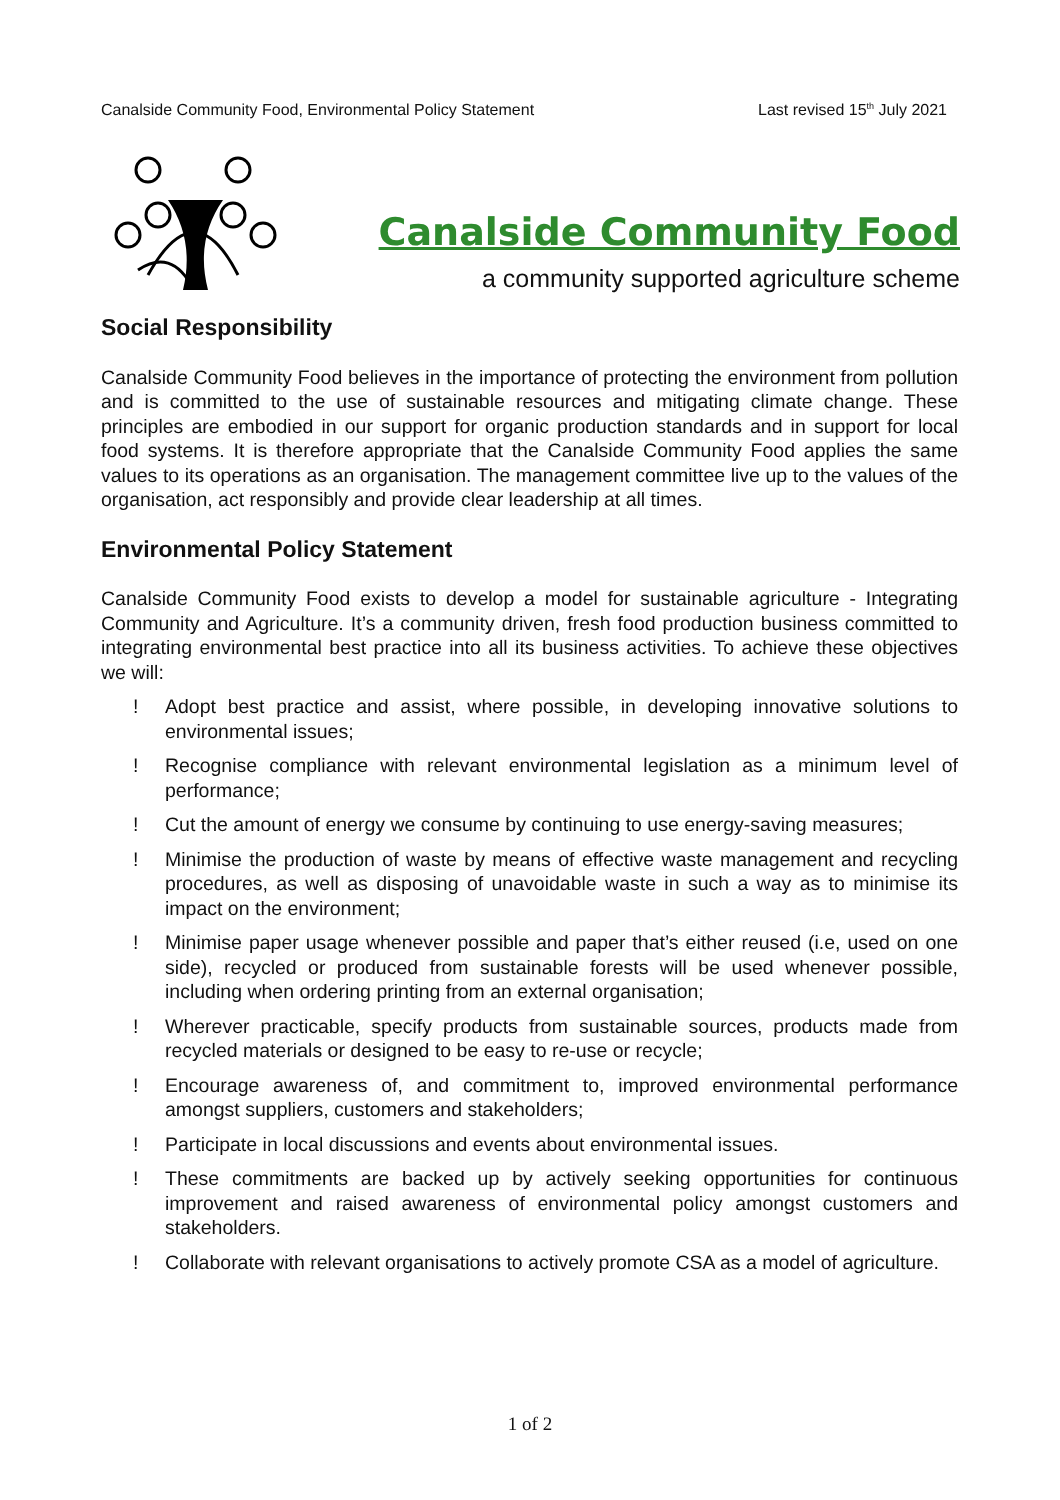Canalside Community Food, Environmental Policy Statement Last revised 15<sup>th</sup> July 2021
Canalside Community Food
a community supported agriculture scheme
Social Responsibility
Canalside Community Food believes in the importance of protecting the environment from pollution and is committed to the use of sustainable resources and mitigating climate change. These principles are embodied in our support for organic production standards and in support for local food systems. It is therefore appropriate that the Canalside Community Food applies the same values to its operations as an organisation. The management committee live up to the values of the organisation, act responsibly and provide clear leadership at all times.
Environmental Policy Statement
Canalside Community Food exists to develop a model for sustainable agriculture - Integrating Community and Agriculture. It’s a community driven, fresh food production business committed to integrating environmental best practice into all its business activities. To achieve these objectives we will:
! Adopt best practice and assist, where possible, in developing innovative solutions to environmental issues;
! Recognise compliance with relevant environmental legislation as a minimum level of performance;
! Cut the amount of energy we consume by continuing to use energy-saving measures;
! Minimise the production of waste by means of effective waste management and recycling procedures, as well as disposing of unavoidable waste in such a way as to minimise its impact on the environment;
! Minimise paper usage whenever possible and paper that’s either reused (i.e, used on one side), recycled or produced from sustainable forests will be used whenever possible, including when ordering printing from an external organisation;
! Wherever practicable, specify products from sustainable sources, products made from recycled materials or designed to be easy to re-use or recycle;
! Encourage awareness of, and commitment to, improved environmental performance amongst suppliers, customers and stakeholders;
! Participate in local discussions and events about environmental issues.
! These commitments are backed up by actively seeking opportunities for continuous improvement and raised awareness of environmental policy amongst customers and stakeholders.
! Collaborate with relevant organisations to actively promote CSA as a model of agriculture.
1 of 2